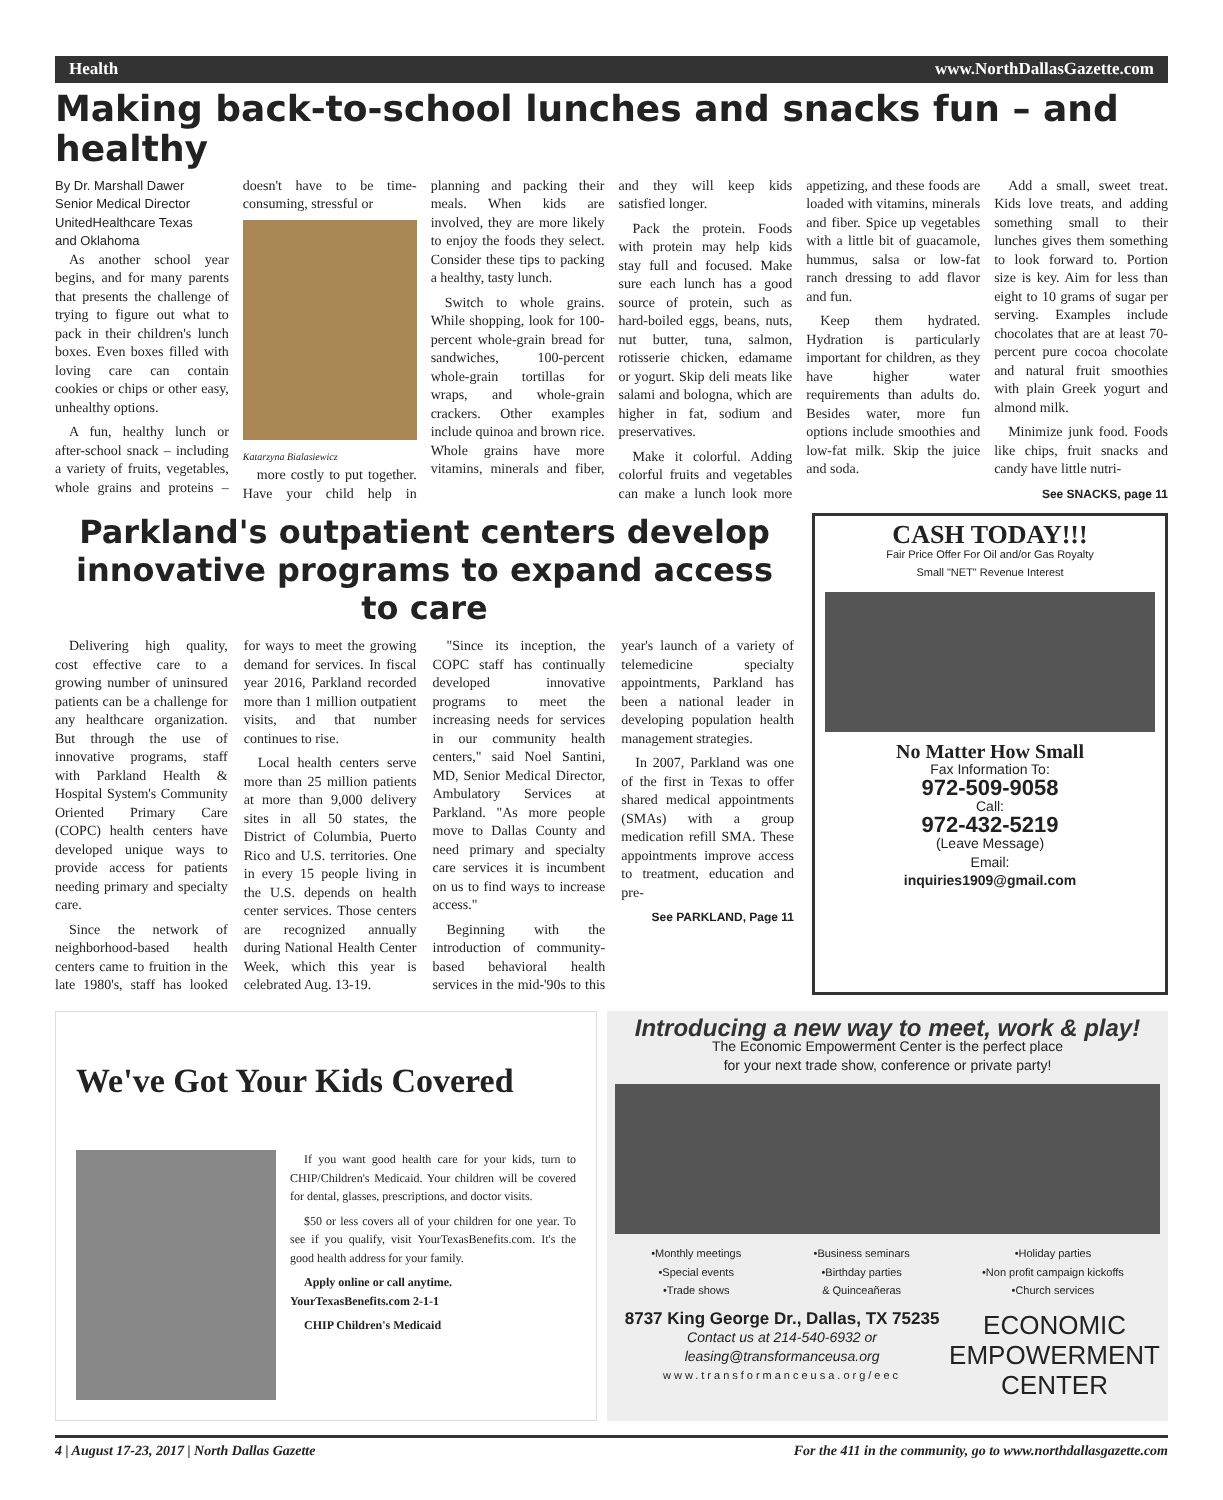Health www.NorthDallasGazette.com
Making back-to-school lunches and snacks fun – and healthy
By Dr. Marshall Dawer
Senior Medical Director
UnitedHealthcare Texas
and Oklahoma
As another school year begins, and for many parents that presents the challenge of trying to figure out what to pack in their children's lunch boxes. Even boxes filled with loving care can contain cookies or chips or other easy, unhealthy options.
A fun, healthy lunch or after-school snack – including a variety of fruits, vegetables, whole grains and proteins – doesn't have to be time-consuming, stressful or
Katarzyna Bialasiewicz
more costly to put together. Have your child help in planning and packing their meals. When kids are involved, they are more likely to enjoy the foods they select. Consider these tips to packing a healthy, tasty lunch.
Switch to whole grains. While shopping, look for 100-percent whole-grain bread for sandwiches, 100-percent whole-grain tortillas for wraps, and whole-grain crackers. Other examples include quinoa and brown rice. Whole grains have more vitamins, minerals and fiber, and they will keep kids satisfied longer.
Pack the protein. Foods with protein may help kids stay full and focused. Make sure each lunch has a good source of protein, such as hard-boiled eggs, beans, nuts, nut butter, tuna, salmon, rotisserie chicken, edamame or yogurt. Skip deli meats like salami and bologna, which are higher in fat, sodium and preservatives.
Make it colorful. Adding colorful fruits and vegetables can make a lunch look more appetizing, and these foods are loaded with vitamins, minerals and fiber. Spice up vegetables with a little bit of guacamole, hummus, salsa or low-fat ranch dressing to add flavor and fun.
Keep them hydrated. Hydration is particularly important for children, as they have higher water requirements than adults do. Besides water, more fun options include smoothies and low-fat milk. Skip the juice and soda.
Add a small, sweet treat. Kids love treats, and adding something small to their lunches gives them something to look forward to. Portion size is key. Aim for less than eight to 10 grams of sugar per serving. Examples include chocolates that are at least 70-percent pure cocoa chocolate and natural fruit smoothies with plain Greek yogurt and almond milk.
Minimize junk food. Foods like chips, fruit snacks and candy have little nutri-
See SNACKS, page 11
Parkland's outpatient centers develop innovative programs to expand access to care
Delivering high quality, cost effective care to a growing number of uninsured patients can be a challenge for any healthcare organization. But through the use of innovative programs, staff with Parkland Health & Hospital System's Community Oriented Primary Care (COPC) health centers have developed unique ways to provide access for patients needing primary and specialty care.
Since the network of neighborhood-based health centers came to fruition in the late 1980's, staff has looked for ways to meet the growing demand for services. In fiscal year 2016, Parkland recorded more than 1 million outpatient visits, and that number continues to rise.
Local health centers serve more than 25 million patients at more than 9,000 delivery sites in all 50 states, the District of Columbia, Puerto Rico and U.S. territories. One in every 15 people living in the U.S. depends on health center services. Those centers are recognized annually during National Health Center Week, which this year is celebrated Aug. 13-19.
"Since its inception, the COPC staff has continually developed innovative programs to meet the increasing needs for services in our community health centers," said Noel Santini, MD, Senior Medical Director, Ambulatory Services at Parkland. "As more people move to Dallas County and need primary and specialty care services it is incumbent on us to find ways to increase access."
Beginning with the introduction of community-based behavioral health services in the mid-'90s to this year's launch of a variety of telemedicine specialty appointments, Parkland has been a national leader in developing population health management strategies.
In 2007, Parkland was one of the first in Texas to offer shared medical appointments (SMAs) with a group medication refill SMA. These appointments improve access to treatment, education and pre-
See PARKLAND, Page 11
CASH TODAY!!!
Fair Price Offer For Oil and/or Gas Royalty
Small "NET" Revenue Interest
No Matter How Small
Fax Information To:
972-509-9058
Call:
972-432-5219
(Leave Message)
Email:
inquiries1909@gmail.com
We've Got Your Kids Covered
If you want good health care for your kids, turn to CHIP/Children's Medicaid. Your children will be covered for dental, glasses, prescriptions, and doctor visits.
$50 or less covers all of your children for one year. To see if you qualify, visit YourTexasBenefits.com. It's the good health address for your family.
Apply online or call anytime.
YourTexasBenefits.com 2-1-1
CHIP Children's Medicaid
Introducing a new way to meet, work & play!
The Economic Empowerment Center is the perfect place
for your next trade show, conference or private party!
•Monthly meetings
•Special events
•Trade shows •Business seminars
•Birthday parties
& Quinceañeras •Holiday parties
•Non profit campaign kickoffs
•Church services
8737 King George Dr., Dallas, TX 75235
Contact us at 214-540-6932 or
leasing@transformanceusa.org
www.transformanceusa.org/eec
ECONOMIC
EMPOWERMENT
CENTER
4 | August 17-23, 2017 | North Dallas Gazette For the 411 in the community, go to www.northdallasgazette.com